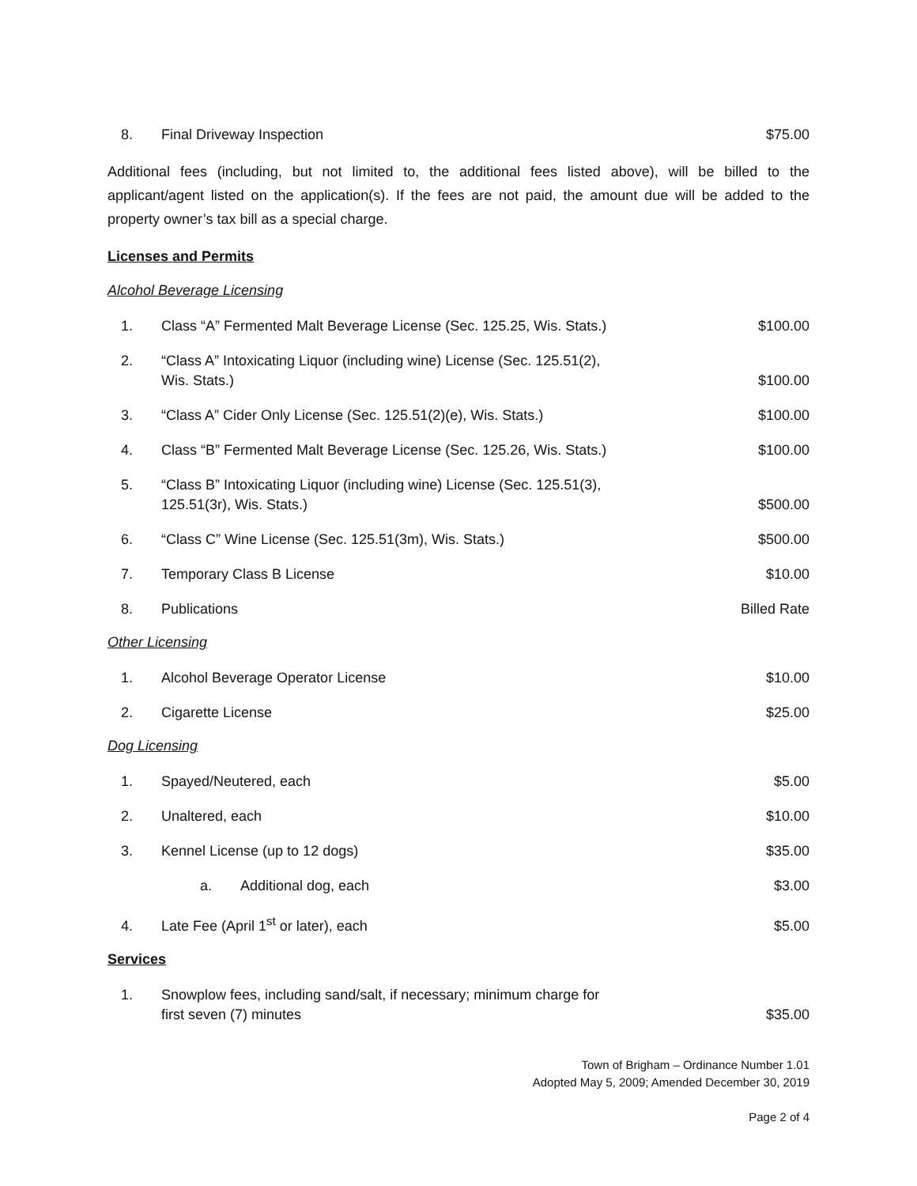8. Final Driveway Inspection $75.00
Additional fees (including, but not limited to, the additional fees listed above), will be billed to the applicant/agent listed on the application(s). If the fees are not paid, the amount due will be added to the property owner’s tax bill as a special charge.
Licenses and Permits
Alcohol Beverage Licensing
1. Class “A” Fermented Malt Beverage License (Sec. 125.25, Wis. Stats.) $100.00
2. “Class A” Intoxicating Liquor (including wine) License (Sec. 125.51(2),
Wis. Stats.) $100.00
3. “Class A” Cider Only License (Sec. 125.51(2)(e), Wis. Stats.) $100.00
4. Class “B” Fermented Malt Beverage License (Sec. 125.26, Wis. Stats.) $100.00
5. “Class B” Intoxicating Liquor (including wine) License (Sec. 125.51(3),
125.51(3r), Wis. Stats.) $500.00
6. “Class C” Wine License (Sec. 125.51(3m), Wis. Stats.) $500.00
7. Temporary Class B License $10.00
8. Publications Billed Rate
Other Licensing
1. Alcohol Beverage Operator License $10.00
2. Cigarette License $25.00
Dog Licensing
1. Spayed/Neutered, each $5.00
2. Unaltered, each $10.00
3. Kennel License (up to 12 dogs) $35.00
a. Additional dog, each $3.00
4. Late Fee (April 1<sup>st</sup> or later), each $5.00
Services
1. Snowplow fees, including sand/salt, if necessary; minimum charge for
first seven (7) minutes $35.00
Town of Brigham – Ordinance Number 1.01
Adopted May 5, 2009; Amended December 30, 2019
Page 2 of 4